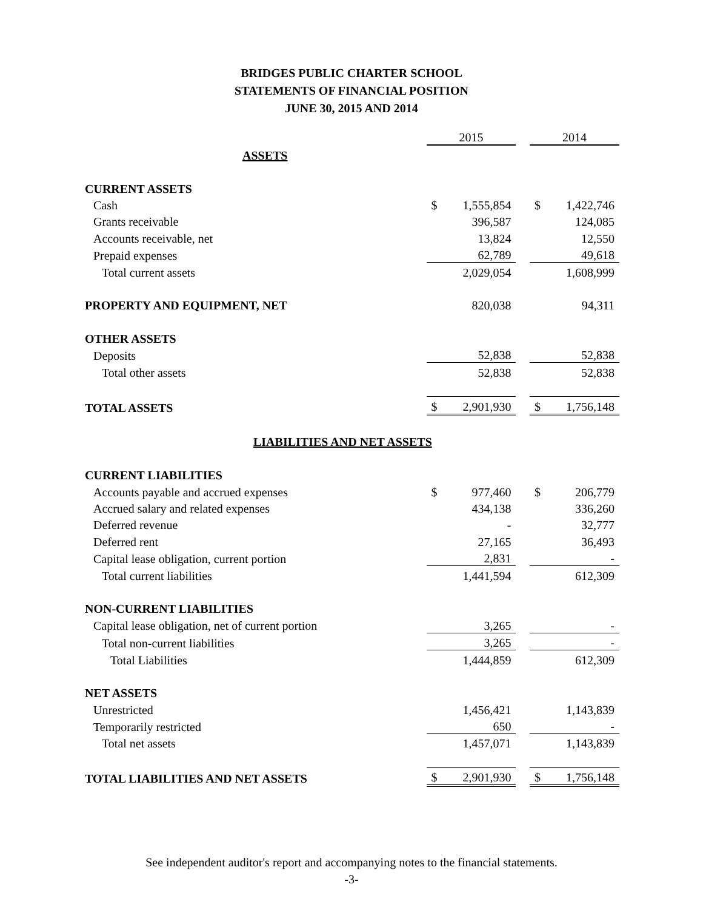BRIDGES PUBLIC CHARTER SCHOOL
STATEMENTS OF FINANCIAL POSITION
JUNE 30, 2015 AND 2014
| | 2015 | | | 2014 | |
| ASSETS | | | | | |
| CURRENT ASSETS | | | | | |
| Cash | $ | 1,555,854 | | $ | 1,422,746 |
| Grants receivable | | 396,587 | | | 124,085 |
| Accounts receivable, net | | 13,824 | | | 12,550 |
| Prepaid expenses | | 62,789 | | | 49,618 |
| Total current assets | | 2,029,054 | | | 1,608,999 |
| PROPERTY AND EQUIPMENT, NET | | 820,038 | | | 94,311 |
| OTHER ASSETS | | | | | |
| Deposits | | 52,838 | | | 52,838 |
| Total other assets | | 52,838 | | | 52,838 |
| TOTAL ASSETS | $ | 2,901,930 | | $ | 1,756,148 |
| LIABILITIES AND NET ASSETS | | | | | |
| CURRENT LIABILITIES | | | | | |
| Accounts payable and accrued expenses | $ | 977,460 | | $ | 206,779 |
| Accrued salary and related expenses | | 434,138 | | | 336,260 |
| Deferred revenue | | - | | | 32,777 |
| Deferred rent | | 27,165 | | | 36,493 |
| Capital lease obligation, current portion | | 2,831 | | | - |
| Total current liabilities | | 1,441,594 | | | 612,309 |
| NON-CURRENT LIABILITIES | | | | | |
| Capital lease obligation, net of current portion | | 3,265 | | | - |
| Total non-current liabilities | | 3,265 | | | - |
| Total Liabilities | | 1,444,859 | | | 612,309 |
| NET ASSETS | | | | | |
| Unrestricted | | 1,456,421 | | | 1,143,839 |
| Temporarily restricted | | 650 | | | - |
| Total net assets | | 1,457,071 | | | 1,143,839 |
| TOTAL LIABILITIES AND NET ASSETS | $ | 2,901,930 | | $ | 1,756,148 |
See independent auditor's report and accompanying notes to the financial statements.
-3-